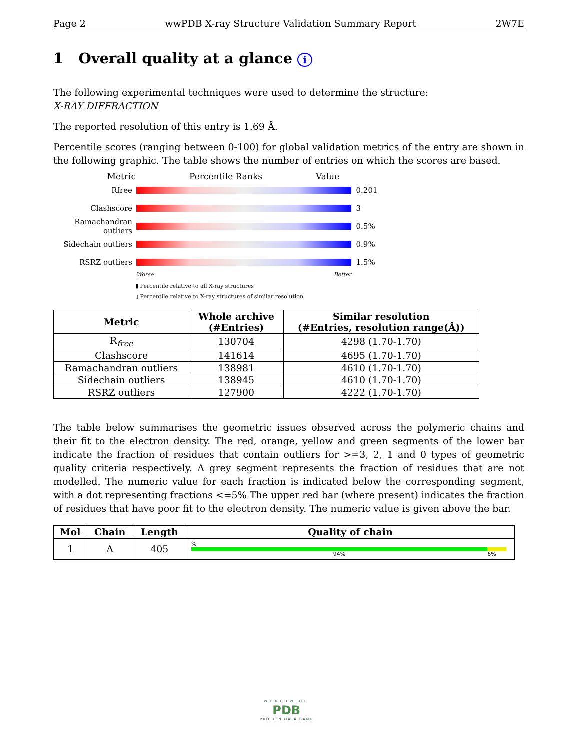Page 2 wwPDB X-ray Structure Validation Summary Report 2W7E
1 Overall quality at a glance i
The following experimental techniques were used to determine the structure:
X-RAY DIFFRACTION
The reported resolution of this entry is 1.69 Å.
Percentile scores (ranging between 0-100) for global validation metrics of the entry are shown in the following graphic. The table shows the number of entries on which the scores are based.
Metric Percentile Ranks Value
Rfree 0.201
Clashscore 3
Ramachandran outliers
0.5%
Sidechain outliers
0.9%
RSRZ outliers 1.5%
Worse Better
▮ Percentile relative to all X-ray structures
▯ Percentile relative to X-ray structures of similar resolution
| Metric | Whole archive (#Entries) | Similar resolution (#Entries, resolution range(Å)) |
| --- | --- | --- |
| R<sub>free</sub> | 130704 | 4298 (1.70-1.70) |
| Clashscore | 141614 | 4695 (1.70-1.70) |
| Ramachandran outliers | 138981 | 4610 (1.70-1.70) |
| Sidechain outliers | 138945 | 4610 (1.70-1.70) |
| RSRZ outliers | 127900 | 4222 (1.70-1.70) |
The table below summarises the geometric issues observed across the polymeric chains and their fit to the electron density. The red, orange, yellow and green segments of the lower bar indicate the fraction of residues that contain outliers for >=3, 2, 1 and 0 types of geometric quality criteria respectively. A grey segment represents the fraction of residues that are not modelled. The numeric value for each fraction is indicated below the corresponding segment, with a dot representing fractions <=5% The upper red bar (where present) indicates the fraction of residues that have poor fit to the electron density. The numeric value is given above the bar.
| Mol | Chain | Length | Quality of chain |
| --- | --- | --- | --- |
| 1 | A | 405 | % 94% 6% |
WORLDWIDE
PDB
PROTEIN DATA BANK